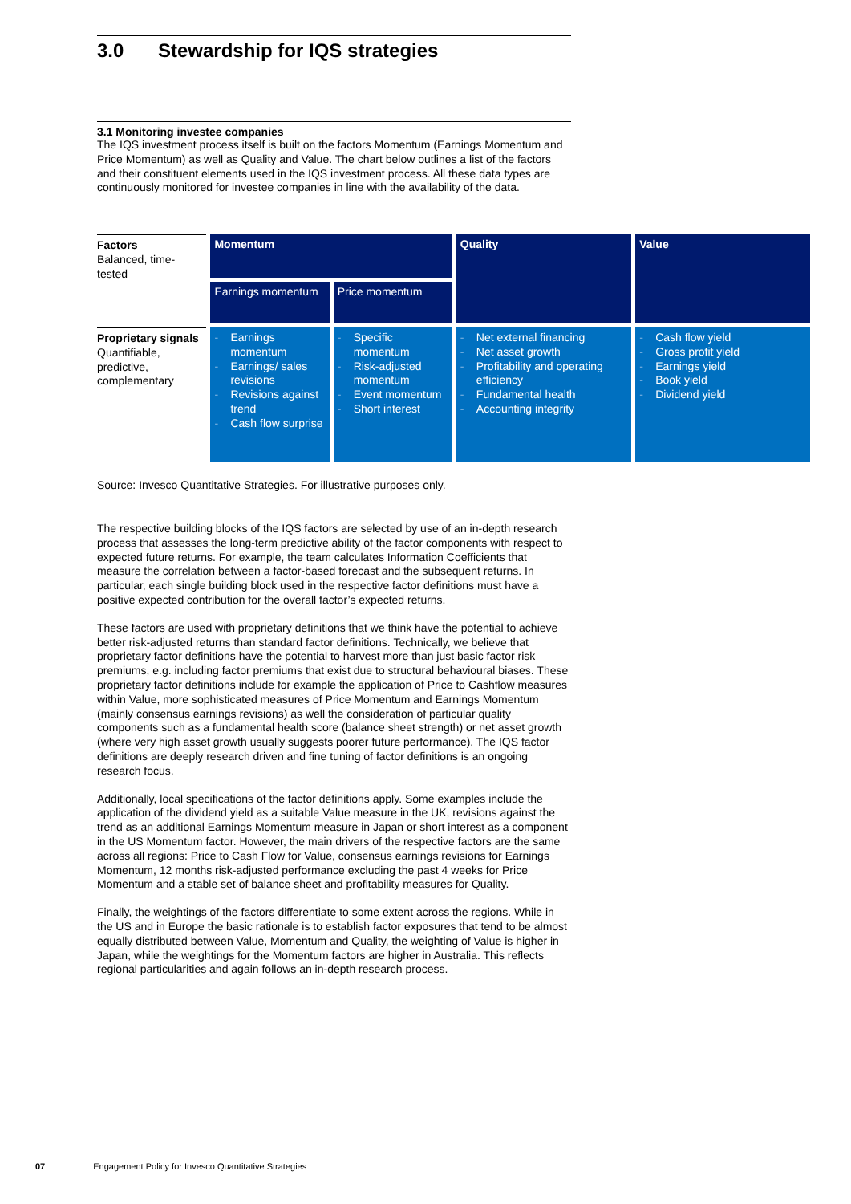3.0 Stewardship for IQS strategies
3.1 Monitoring investee companies
The IQS investment process itself is built on the factors Momentum (Earnings Momentum and Price Momentum) as well as Quality and Value. The chart below outlines a list of the factors and their constituent elements used in the IQS investment process. All these data types are continuously monitored for investee companies in line with the availability of the data.
| Factors Balanced, time-tested | Momentum | | Quality | Value |
| | Earnings momentum | Price momentum | | |
| Proprietary signals Quantifiable, predictive, complementary | - Earnings momentum - Earnings/ sales revisions - Revisions against trend - Cash flow surprise | - Specific momentum - Risk-adjusted momentum - Event momentum - Short interest | - Net external financing - Net asset growth - Profitability and operating efficiency - Fundamental health - Accounting integrity | - Cash flow yield - Gross profit yield - Earnings yield - Book yield - Dividend yield |
Source: Invesco Quantitative Strategies. For illustrative purposes only.
The respective building blocks of the IQS factors are selected by use of an in-depth research process that assesses the long-term predictive ability of the factor components with respect to expected future returns. For example, the team calculates Information Coefficients that measure the correlation between a factor-based forecast and the subsequent returns. In particular, each single building block used in the respective factor definitions must have a positive expected contribution for the overall factor’s expected returns.
These factors are used with proprietary definitions that we think have the potential to achieve better risk-adjusted returns than standard factor definitions. Technically, we believe that proprietary factor definitions have the potential to harvest more than just basic factor risk premiums, e.g. including factor premiums that exist due to structural behavioural biases. These proprietary factor definitions include for example the application of Price to Cashflow measures within Value, more sophisticated measures of Price Momentum and Earnings Momentum (mainly consensus earnings revisions) as well the consideration of particular quality components such as a fundamental health score (balance sheet strength) or net asset growth (where very high asset growth usually suggests poorer future performance). The IQS factor definitions are deeply research driven and fine tuning of factor definitions is an ongoing research focus.
Additionally, local specifications of the factor definitions apply. Some examples include the application of the dividend yield as a suitable Value measure in the UK, revisions against the trend as an additional Earnings Momentum measure in Japan or short interest as a component in the US Momentum factor. However, the main drivers of the respective factors are the same across all regions: Price to Cash Flow for Value, consensus earnings revisions for Earnings Momentum, 12 months risk-adjusted performance excluding the past 4 weeks for Price Momentum and a stable set of balance sheet and profitability measures for Quality.
Finally, the weightings of the factors differentiate to some extent across the regions. While in the US and in Europe the basic rationale is to establish factor exposures that tend to be almost equally distributed between Value, Momentum and Quality, the weighting of Value is higher in Japan, while the weightings for the Momentum factors are higher in Australia. This reflects regional particularities and again follows an in-depth research process.
07 Engagement Policy for Invesco Quantitative Strategies